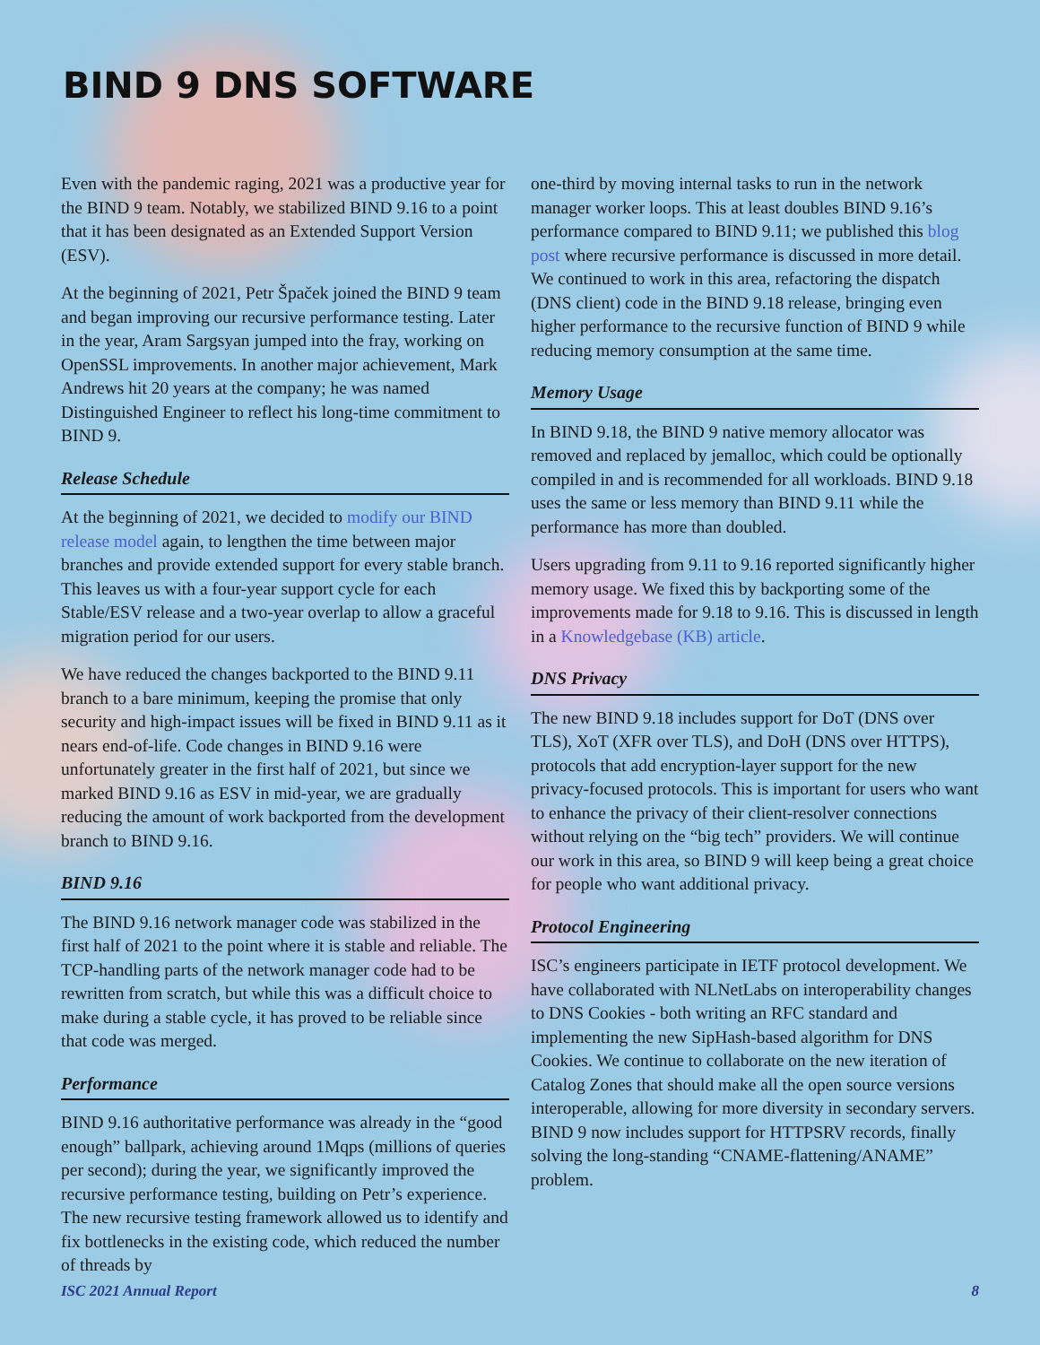BIND 9 DNS SOFTWARE
Even with the pandemic raging, 2021 was a productive year for the BIND 9 team. Notably, we stabilized BIND 9.16 to a point that it has been designated as an Extended Support Version (ESV).
At the beginning of 2021, Petr Špaček joined the BIND 9 team and began improving our recursive performance testing. Later in the year, Aram Sargsyan jumped into the fray, working on OpenSSL improvements. In another major achievement, Mark Andrews hit 20 years at the company; he was named Distinguished Engineer to reflect his long-time commitment to BIND 9.
Release Schedule
At the beginning of 2021, we decided to modify our BIND release model again, to lengthen the time between major branches and provide extended support for every stable branch. This leaves us with a four-year support cycle for each Stable/ESV release and a two-year overlap to allow a graceful migration period for our users.
We have reduced the changes backported to the BIND 9.11 branch to a bare minimum, keeping the promise that only security and high-impact issues will be fixed in BIND 9.11 as it nears end-of-life. Code changes in BIND 9.16 were unfortunately greater in the first half of 2021, but since we marked BIND 9.16 as ESV in mid-year, we are gradually reducing the amount of work backported from the development branch to BIND 9.16.
BIND 9.16
The BIND 9.16 network manager code was stabilized in the first half of 2021 to the point where it is stable and reliable. The TCP-handling parts of the network manager code had to be rewritten from scratch, but while this was a difficult choice to make during a stable cycle, it has proved to be reliable since that code was merged.
Performance
BIND 9.16 authoritative performance was already in the “good enough” ballpark, achieving around 1Mqps (millions of queries per second); during the year, we significantly improved the recursive performance testing, building on Petr’s experience. The new recursive testing framework allowed us to identify and fix bottlenecks in the existing code, which reduced the number of threads by
one-third by moving internal tasks to run in the network manager worker loops. This at least doubles BIND 9.16’s performance compared to BIND 9.11; we published this blog post where recursive performance is discussed in more detail. We continued to work in this area, refactoring the dispatch (DNS client) code in the BIND 9.18 release, bringing even higher performance to the recursive function of BIND 9 while reducing memory consumption at the same time.
Memory Usage
In BIND 9.18, the BIND 9 native memory allocator was removed and replaced by jemalloc, which could be optionally compiled in and is recommended for all workloads. BIND 9.18 uses the same or less memory than BIND 9.11 while the performance has more than doubled.
Users upgrading from 9.11 to 9.16 reported significantly higher memory usage. We fixed this by backporting some of the improvements made for 9.18 to 9.16. This is discussed in length in a Knowledgebase (KB) article.
DNS Privacy
The new BIND 9.18 includes support for DoT (DNS over TLS), XoT (XFR over TLS), and DoH (DNS over HTTPS), protocols that add encryption-layer support for the new privacy-focused protocols. This is important for users who want to enhance the privacy of their client-resolver connections without relying on the “big tech” providers. We will continue our work in this area, so BIND 9 will keep being a great choice for people who want additional privacy.
Protocol Engineering
ISC’s engineers participate in IETF protocol development. We have collaborated with NLNetLabs on interoperability changes to DNS Cookies - both writing an RFC standard and implementing the new SipHash-based algorithm for DNS Cookies. We continue to collaborate on the new iteration of Catalog Zones that should make all the open source versions interoperable, allowing for more diversity in secondary servers. BIND 9 now includes support for HTTPSRV records, finally solving the long-standing “CNAME-flattening/ANAME” problem.
ISC 2021 Annual Report 8